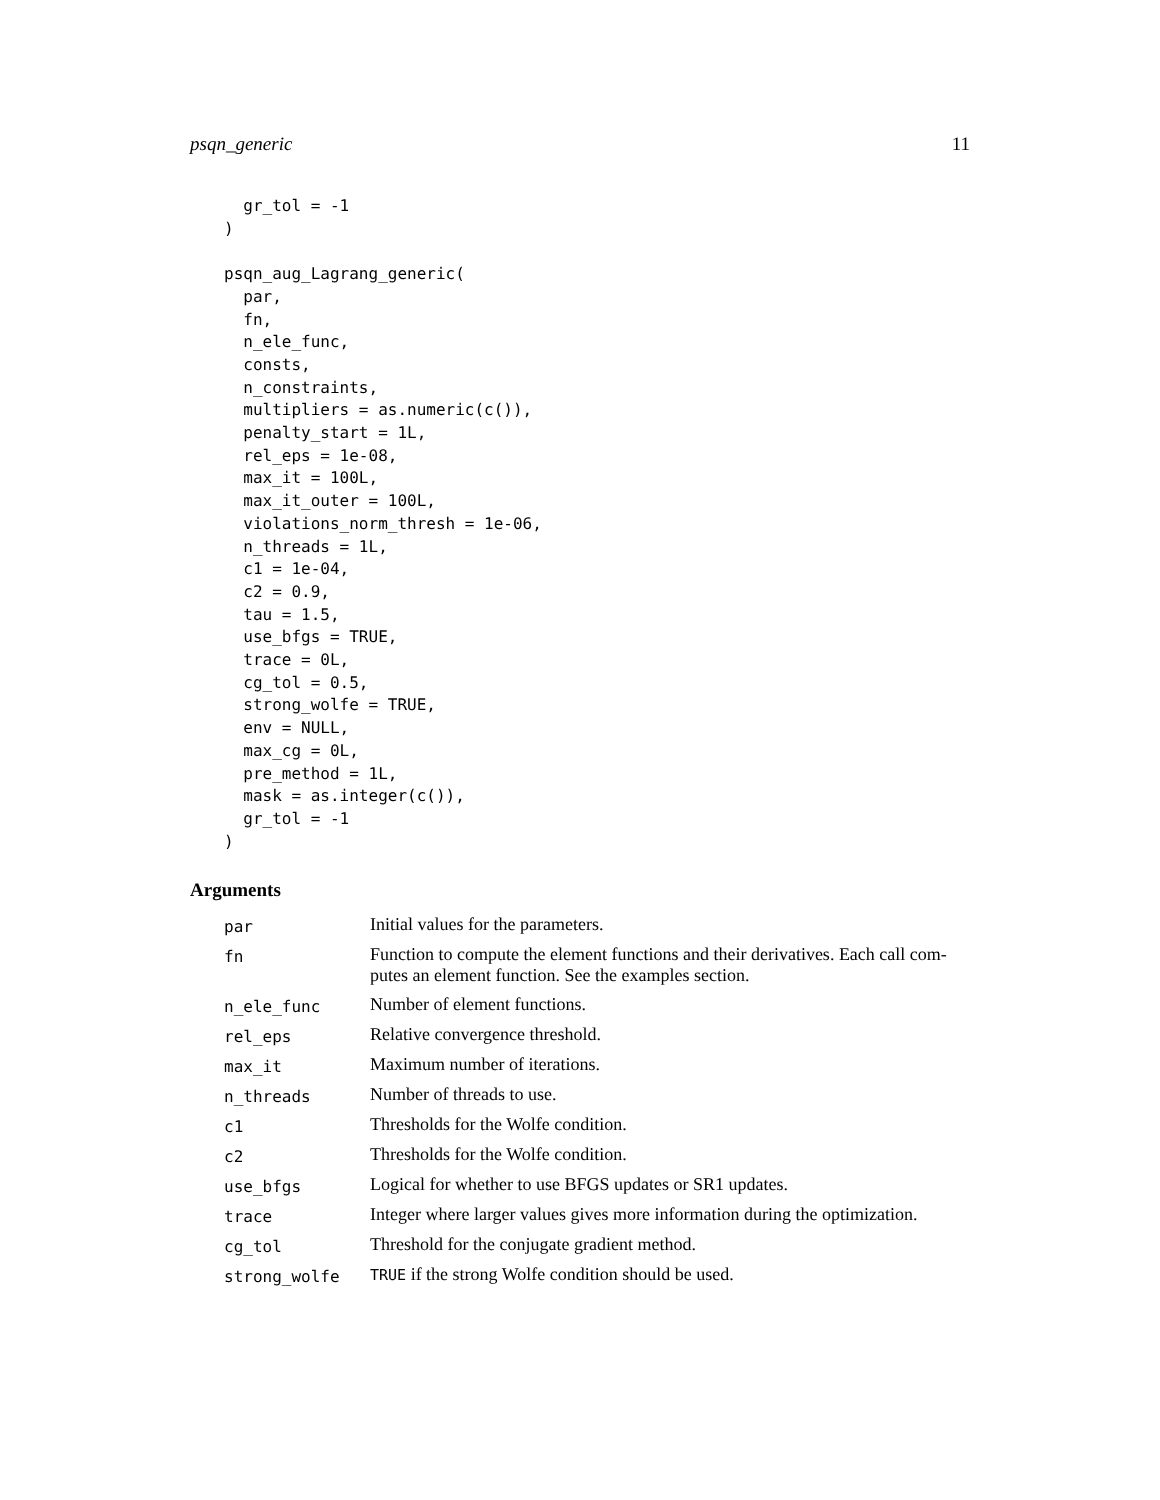psqn_generic 11
  gr_tol = -1
)

psqn_aug_Lagrang_generic(
  par,
  fn,
  n_ele_func,
  consts,
  n_constraints,
  multipliers = as.numeric(c()),
  penalty_start = 1L,
  rel_eps = 1e-08,
  max_it = 100L,
  max_it_outer = 100L,
  violations_norm_thresh = 1e-06,
  n_threads = 1L,
  c1 = 1e-04,
  c2 = 0.9,
  tau = 1.5,
  use_bfgs = TRUE,
  trace = 0L,
  cg_tol = 0.5,
  strong_wolfe = TRUE,
  env = NULL,
  max_cg = 0L,
  pre_method = 1L,
  mask = as.integer(c()),
  gr_tol = -1
)
Arguments
| par | Initial values for the parameters. |
| fn | Function to compute the element functions and their derivatives. Each call com- putes an element function. See the examples section. |
| n_ele_func | Number of element functions. |
| rel_eps | Relative convergence threshold. |
| max_it | Maximum number of iterations. |
| n_threads | Number of threads to use. |
| c1 | Thresholds for the Wolfe condition. |
| c2 | Thresholds for the Wolfe condition. |
| use_bfgs | Logical for whether to use BFGS updates or SR1 updates. |
| trace | Integer where larger values gives more information during the optimization. |
| cg_tol | Threshold for the conjugate gradient method. |
| strong_wolfe | TRUE if the strong Wolfe condition should be used. |